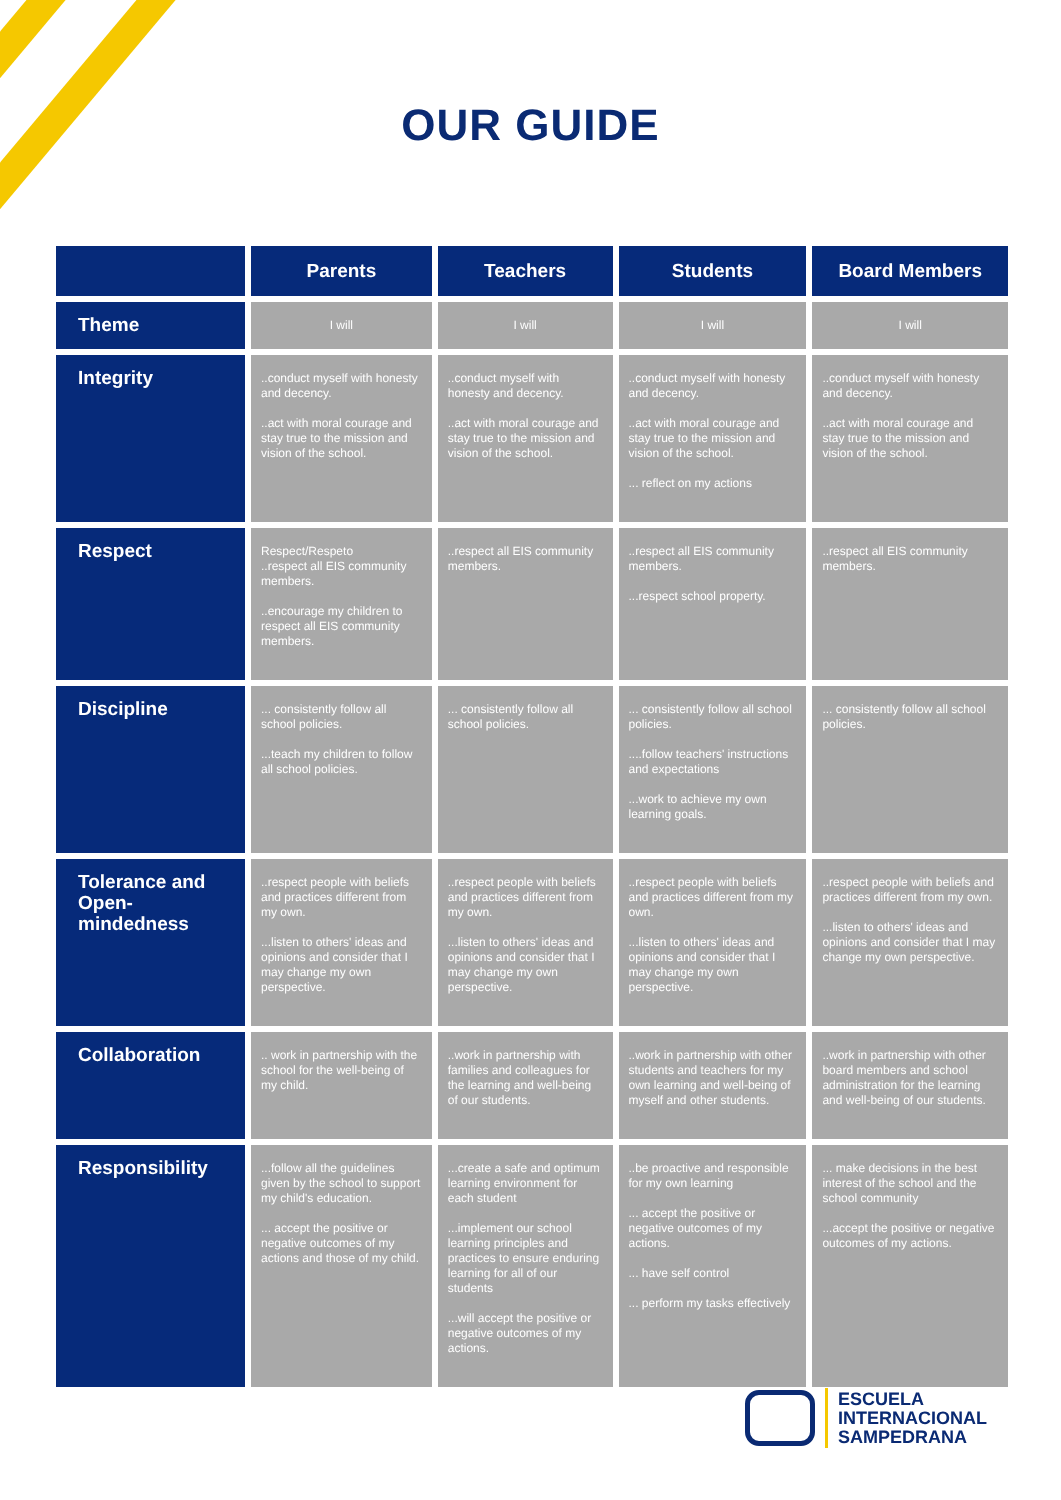OUR GUIDE
| | Parents | Teachers | Students | Board Members |
| --- | --- | --- | --- | --- |
| Theme | I will | I will | I will | I will |
| Integrity | ..conduct myself with honesty and decency. ..act with moral courage and stay true to the mission and vision of the school. | ..conduct myself with honesty and decency. ..act with moral courage and stay true to the mission and vision of the school. | ..conduct myself with honesty and decency. ..act with moral courage and stay true to the mission and vision of the school. ... reflect on my actions | ..conduct myself with honesty and decency. ..act with moral courage and stay true to the mission and vision of the school. |
| Respect | Respect/Respeto ..respect all EIS community members. ..encourage my children to respect all EIS community members. | ..respect all EIS community members. | ..respect all EIS community members. ...respect school property. | ..respect all EIS community members. |
| Discipline | ... consistently follow all school policies. ...teach my children to follow all school policies. | ... consistently follow all school policies. | ... consistently follow all school policies. ....follow teachers' instructions and expectations ...work to achieve my own learning goals. | ... consistently follow all school policies. |
| Tolerance and Open-mindedness | ..respect people with beliefs and practices different from my own. ...listen to others' ideas and opinions and consider that I may change my own perspective. | ..respect people with beliefs and practices different from my own. ...listen to others' ideas and opinions and consider that I may change my own perspective. | ..respect people with beliefs and practices different from my own. ...listen to others' ideas and opinions and consider that I may change my own perspective. | ..respect people with beliefs and practices different from my own. ...listen to others' ideas and opinions and consider that I may change my own perspective. |
| Collaboration | .. work in partnership with the school for the well-being of my child. | ..work in partnership with families and colleagues for the learning and well-being of our students. | ..work in partnership with other students and teachers for my own learning and well-being of myself and other students. | ..work in partnership with other board members and school administration for the learning and well-being of our students. |
| Responsibility | ...follow all the guidelines given by the school to support my child's education. ... accept the positive or negative outcomes of my actions and those of my child. | ...create a safe and optimum learning environment for each student ...implement our school learning principles and practices to ensure enduring learning for all of our students ...will accept the positive or negative outcomes of my actions. | ..be proactive and responsible for my own learning ... accept the positive or negative outcomes of my actions. ... have self control ... perform my tasks effectively | ... make decisions in the best interest of the school and the school community ...accept the positive or negative outcomes of my actions. |
ESCUELA
INTERNACIONAL
SAMPEDRANA